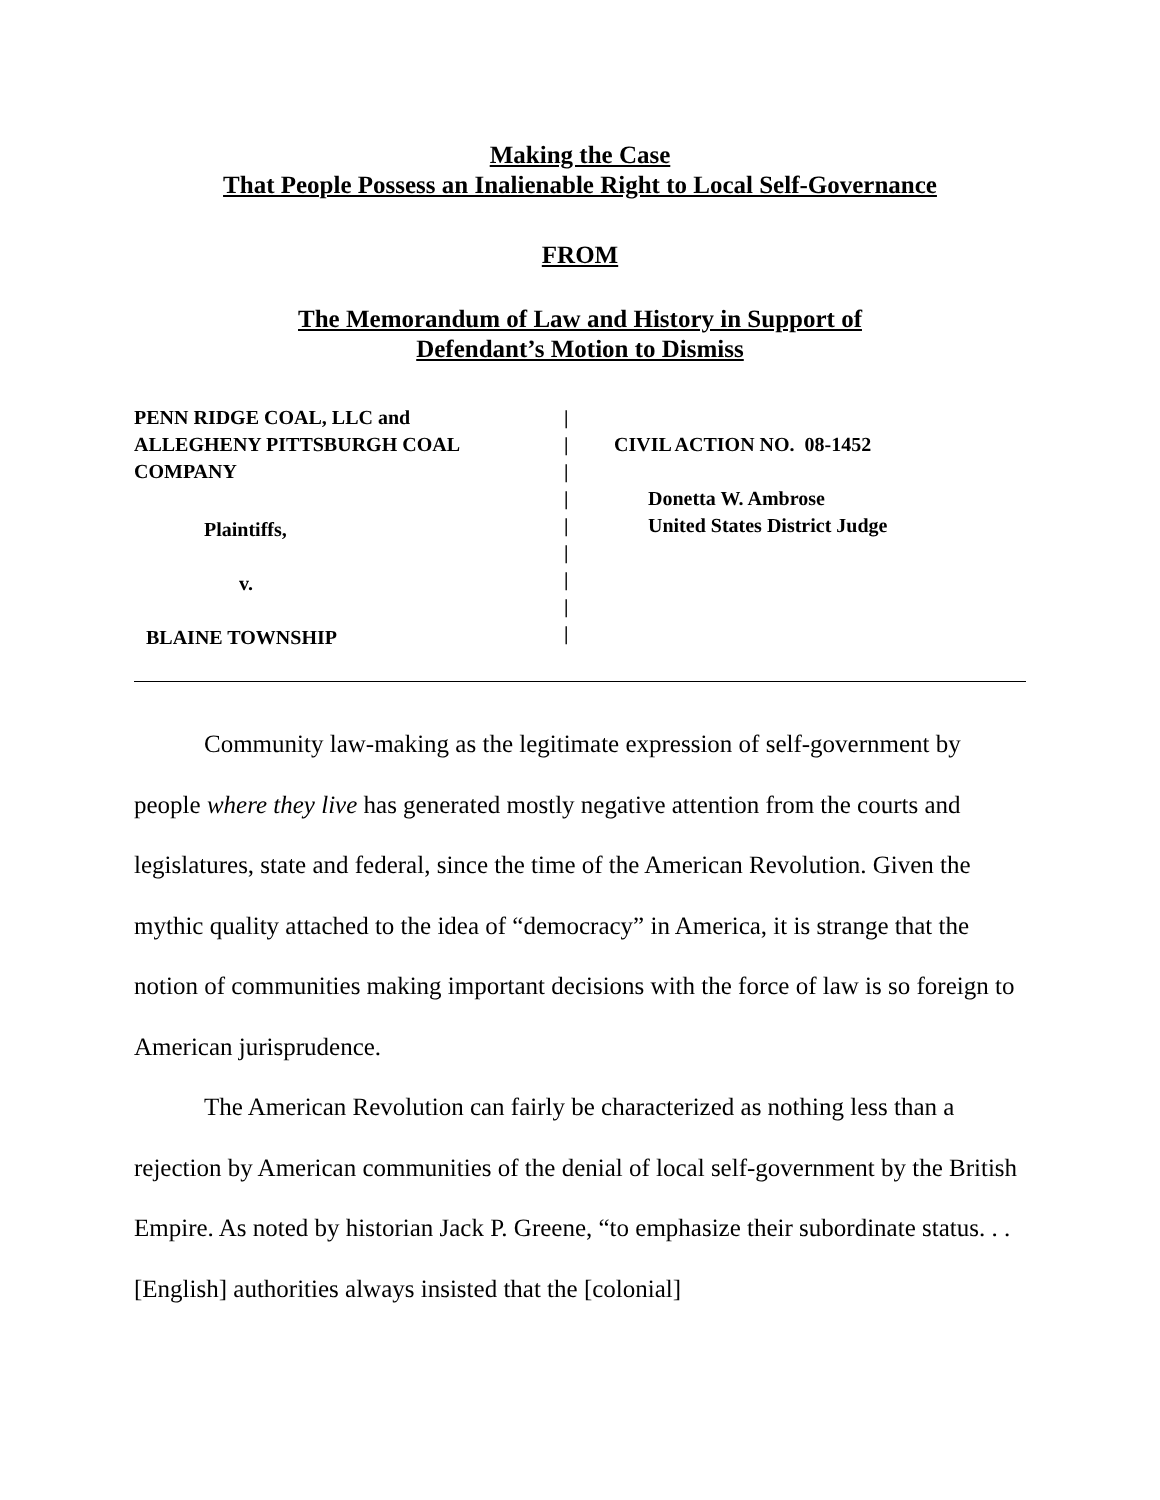Making the Case
That People Possess an Inalienable Right to Local Self-Governance
FROM
The Memorandum of Law and History in Support of
Defendant’s Motion to Dismiss
PENN RIDGE COAL, LLC and
ALLEGHENY PITTSBURGH COAL
COMPANY
Plaintiffs,
v.
BLAINE TOWNSHIP
|
|
|
|
|
|
|
|
|
CIVIL ACTION NO. 08-1452
Donetta W. Ambrose
United States District Judge
Community law-making as the legitimate expression of self-government by people where they live has generated mostly negative attention from the courts and legislatures, state and federal, since the time of the American Revolution. Given the mythic quality attached to the idea of “democracy” in America, it is strange that the notion of communities making important decisions with the force of law is so foreign to American jurisprudence.
The American Revolution can fairly be characterized as nothing less than a rejection by American communities of the denial of local self-government by the British Empire. As noted by historian Jack P. Greene, “to emphasize their subordinate status. . . [English] authorities always insisted that the [colonial]